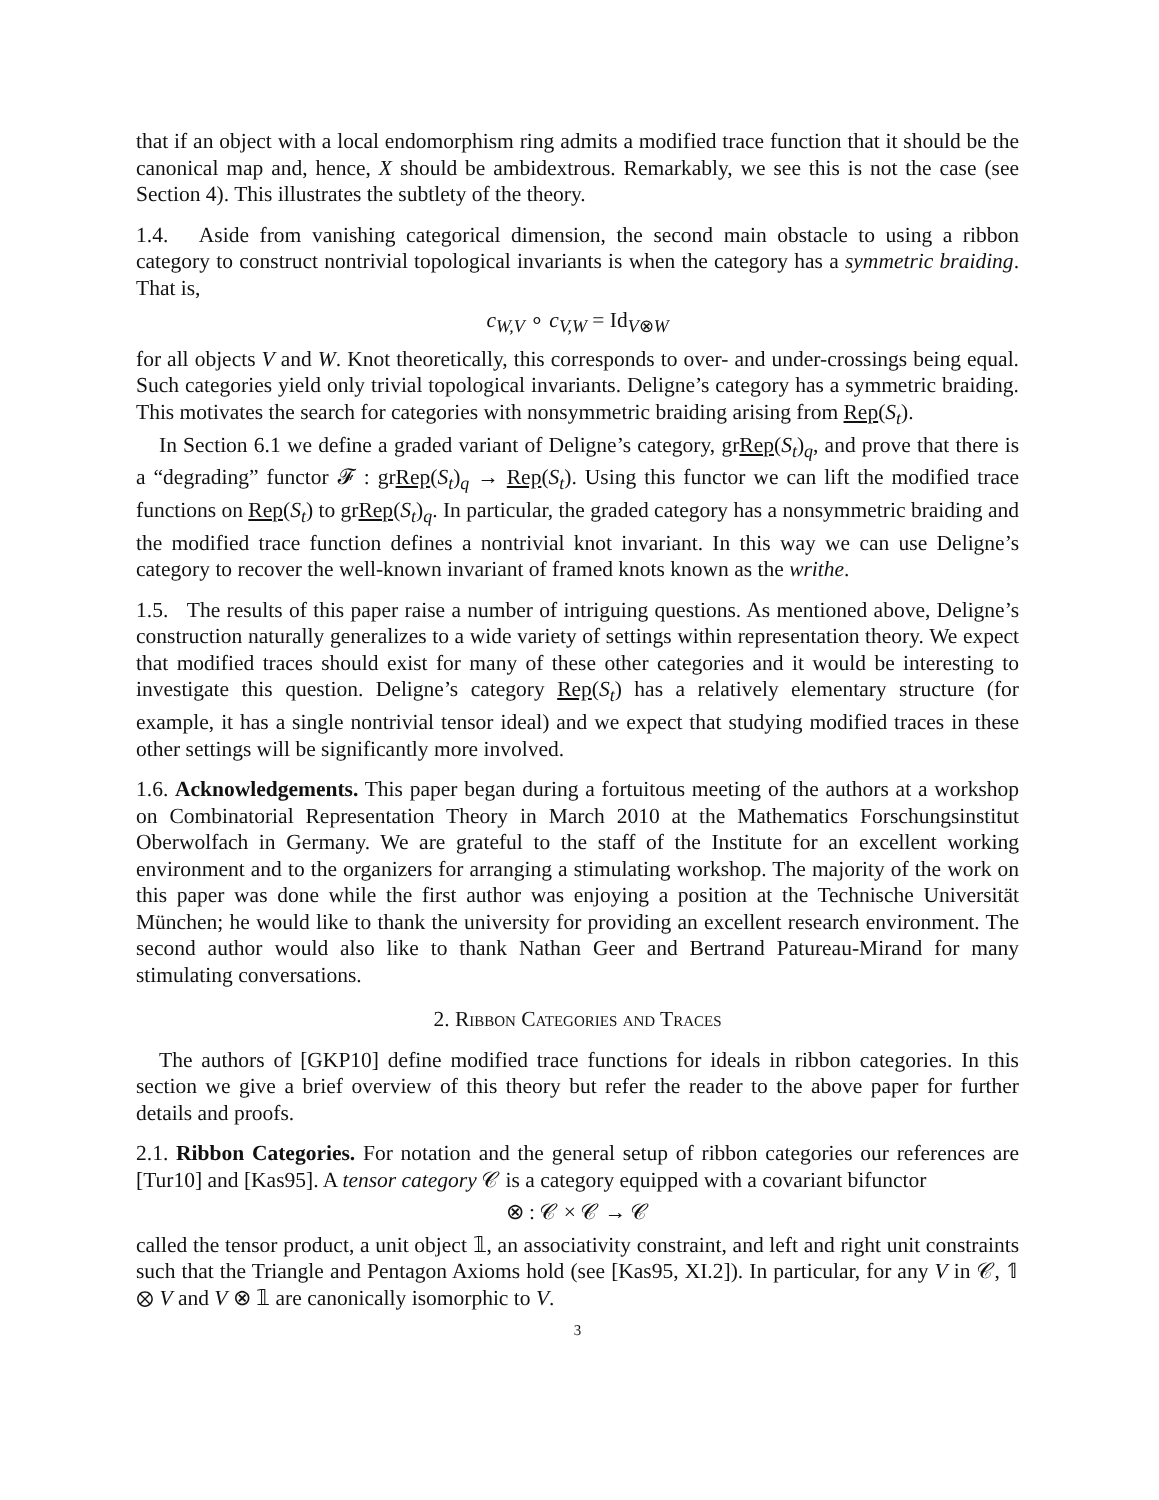that if an object with a local endomorphism ring admits a modified trace function that it should be the canonical map and, hence, X should be ambidextrous. Remarkably, we see this is not the case (see Section 4). This illustrates the subtlety of the theory.
1.4. Aside from vanishing categorical dimension, the second main obstacle to using a ribbon category to construct nontrivial topological invariants is when the category has a symmetric braiding. That is,
c<sub>W,V</sub> ∘ c<sub>V,W</sub> = Id<sub>V⊗W</sub>
for all objects V and W. Knot theoretically, this corresponds to over- and under-crossings being equal. Such categories yield only trivial topological invariants. Deligne’s category has a symmetric braiding. This motivates the search for categories with nonsymmetric braiding arising from Rep(S<sub>t</sub>).
In Section 6.1 we define a graded variant of Deligne’s category, grRep(S<sub>t</sub>)<sub>q</sub>, and prove that there is a “degrading” functor 𝓕 : grRep(S<sub>t</sub>)<sub>q</sub> → Rep(S<sub>t</sub>). Using this functor we can lift the modified trace functions on Rep(S<sub>t</sub>) to grRep(S<sub>t</sub>)<sub>q</sub>. In particular, the graded category has a nonsymmetric braiding and the modified trace function defines a nontrivial knot invariant. In this way we can use Deligne’s category to recover the well-known invariant of framed knots known as the writhe.
1.5. The results of this paper raise a number of intriguing questions. As mentioned above, Deligne’s construction naturally generalizes to a wide variety of settings within representation theory. We expect that modified traces should exist for many of these other categories and it would be interesting to investigate this question. Deligne’s category Rep(S<sub>t</sub>) has a relatively elementary structure (for example, it has a single nontrivial tensor ideal) and we expect that studying modified traces in these other settings will be significantly more involved.
1.6. Acknowledgements. This paper began during a fortuitous meeting of the authors at a workshop on Combinatorial Representation Theory in March 2010 at the Mathematics Forschungsinstitut Oberwolfach in Germany. We are grateful to the staff of the Institute for an excellent working environment and to the organizers for arranging a stimulating workshop. The majority of the work on this paper was done while the first author was enjoying a position at the Technische Universität München; he would like to thank the university for providing an excellent research environment. The second author would also like to thank Nathan Geer and Bertrand Patureau-Mirand for many stimulating conversations.
2. Ribbon Categories and Traces
The authors of [GKP10] define modified trace functions for ideals in ribbon categories. In this section we give a brief overview of this theory but refer the reader to the above paper for further details and proofs.
2.1. Ribbon Categories. For notation and the general setup of ribbon categories our references are [Tur10] and [Kas95]. A tensor category 𝒞 is a category equipped with a covariant bifunctor
⊗ : 𝒞 × 𝒞 → 𝒞
called the tensor product, a unit object 𝟙, an associativity constraint, and left and right unit constraints such that the Triangle and Pentagon Axioms hold (see [Kas95, XI.2]). In particular, for any V in 𝒞, 𝟙 ⊗ V and V ⊗ 𝟙 are canonically isomorphic to V.
3